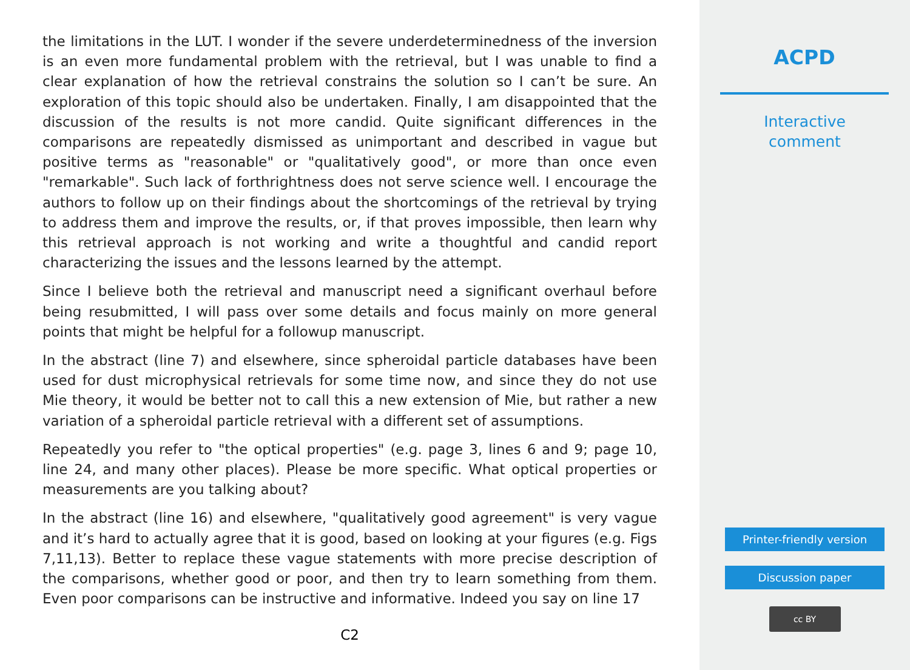the limitations in the LUT. I wonder if the severe underdeterminedness of the inversion is an even more fundamental problem with the retrieval, but I was unable to find a clear explanation of how the retrieval constrains the solution so I can’t be sure. An exploration of this topic should also be undertaken. Finally, I am disappointed that the discussion of the results is not more candid. Quite significant differences in the comparisons are repeatedly dismissed as unimportant and described in vague but positive terms as "reasonable" or "qualitatively good", or more than once even "remarkable". Such lack of forthrightness does not serve science well. I encourage the authors to follow up on their findings about the shortcomings of the retrieval by trying to address them and improve the results, or, if that proves impossible, then learn why this retrieval approach is not working and write a thoughtful and candid report characterizing the issues and the lessons learned by the attempt.
Since I believe both the retrieval and manuscript need a significant overhaul before being resubmitted, I will pass over some details and focus mainly on more general points that might be helpful for a followup manuscript.
In the abstract (line 7) and elsewhere, since spheroidal particle databases have been used for dust microphysical retrievals for some time now, and since they do not use Mie theory, it would be better not to call this a new extension of Mie, but rather a new variation of a spheroidal particle retrieval with a different set of assumptions.
Repeatedly you refer to "the optical properties" (e.g. page 3, lines 6 and 9; page 10, line 24, and many other places). Please be more specific. What optical properties or measurements are you talking about?
In the abstract (line 16) and elsewhere, "qualitatively good agreement" is very vague and it’s hard to actually agree that it is good, based on looking at your figures (e.g. Figs 7,11,13). Better to replace these vague statements with more precise description of the comparisons, whether good or poor, and then try to learn something from them. Even poor comparisons can be instructive and informative. Indeed you say on line 17
C2
ACPD
Interactive
comment
Printer-friendly version
Discussion paper
cc BY